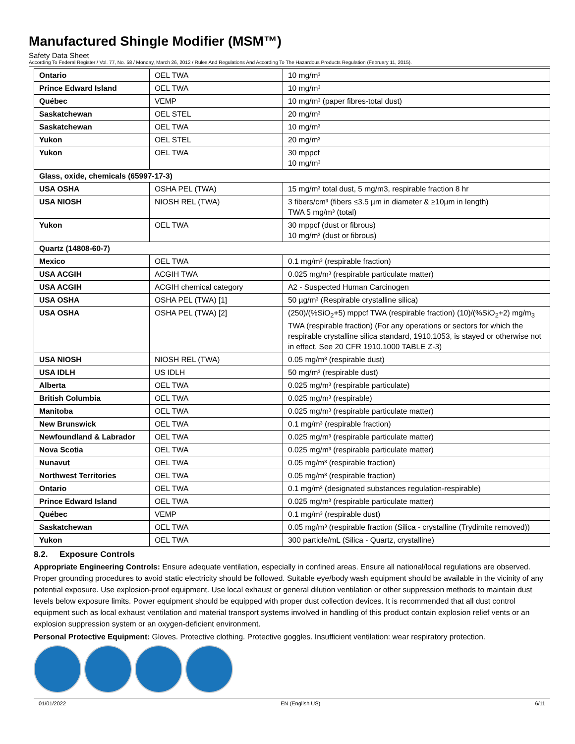Manufactured Shingle Modifier (MSM™)
Safety Data Sheet
According To Federal Register / Vol. 77, No. 58 / Monday, March 26, 2012 / Rules And Regulations And According To The Hazardous Products Regulation (February 11, 2015).
| Ontario | OEL TWA | 10 mg/m³ |
| Prince Edward Island | OEL TWA | 10 mg/m³ |
| Québec | VEMP | 10 mg/m³ (paper fibres-total dust) |
| Saskatchewan | OEL STEL | 20 mg/m³ |
| Saskatchewan | OEL TWA | 10 mg/m³ |
| Yukon | OEL STEL | 20 mg/m³ |
| Yukon | OEL TWA | 30 mppcf 10 mg/m³ |
| Glass, oxide, chemicals (65997-17-3) | | |
| USA OSHA | OSHA PEL (TWA) | 15 mg/m³ total dust, 5 mg/m3, respirable fraction 8 hr |
| USA NIOSH | NIOSH REL (TWA) | 3 fibers/cm³ (fibers ≤3.5 µm in diameter & ≥10µm in length) TWA 5 mg/m³ (total) |
| Yukon | OEL TWA | 30 mppcf (dust or fibrous) 10 mg/m³ (dust or fibrous) |
| Quartz (14808-60-7) | | |
| Mexico | OEL TWA | 0.1 mg/m³ (respirable fraction) |
| USA ACGIH | ACGIH TWA | 0.025 mg/m³ (respirable particulate matter) |
| USA ACGIH | ACGIH chemical category | A2 - Suspected Human Carcinogen |
| USA OSHA | OSHA PEL (TWA) [1] | 50 µg/m³ (Respirable crystalline silica) |
| USA OSHA | OSHA PEL (TWA) [2] | (250)/(%SiO<sub>2</sub>+5) mppcf TWA (respirable fraction) (10)/(%SiO<sub>2</sub>+2) mg/m<sub>3</sub> TWA (respirable fraction) (For any operations or sectors for which the respirable crystalline silica standard, 1910.1053, is stayed or otherwise not in effect, See 20 CFR 1910.1000 TABLE Z-3) |
| USA NIOSH | NIOSH REL (TWA) | 0.05 mg/m³ (respirable dust) |
| USA IDLH | US IDLH | 50 mg/m³ (respirable dust) |
| Alberta | OEL TWA | 0.025 mg/m³ (respirable particulate) |
| British Columbia | OEL TWA | 0.025 mg/m³ (respirable) |
| Manitoba | OEL TWA | 0.025 mg/m³ (respirable particulate matter) |
| New Brunswick | OEL TWA | 0.1 mg/m³ (respirable fraction) |
| Newfoundland & Labrador | OEL TWA | 0.025 mg/m³ (respirable particulate matter) |
| Nova Scotia | OEL TWA | 0.025 mg/m³ (respirable particulate matter) |
| Nunavut | OEL TWA | 0.05 mg/m³ (respirable fraction) |
| Northwest Territories | OEL TWA | 0.05 mg/m³ (respirable fraction) |
| Ontario | OEL TWA | 0.1 mg/m³ (designated substances regulation-respirable) |
| Prince Edward Island | OEL TWA | 0.025 mg/m³ (respirable particulate matter) |
| Québec | VEMP | 0.1 mg/m³ (respirable dust) |
| Saskatchewan | OEL TWA | 0.05 mg/m³ (respirable fraction (Silica - crystalline (Trydimite removed)) |
| Yukon | OEL TWA | 300 particle/mL (Silica - Quartz, crystalline) |
8.2. Exposure Controls
Appropriate Engineering Controls: Ensure adequate ventilation, especially in confined areas. Ensure all national/local regulations are observed. Proper grounding procedures to avoid static electricity should be followed. Suitable eye/body wash equipment should be available in the vicinity of any potential exposure. Use explosion-proof equipment. Use local exhaust or general dilution ventilation or other suppression methods to maintain dust levels below exposure limits. Power equipment should be equipped with proper dust collection devices. It is recommended that all dust control equipment such as local exhaust ventilation and material transport systems involved in handling of this product contain explosion relief vents or an explosion suppression system or an oxygen-deficient environment.
Personal Protective Equipment: Gloves. Protective clothing. Protective goggles. Insufficient ventilation: wear respiratory protection.
01/01/2022 EN (English US) 6/11